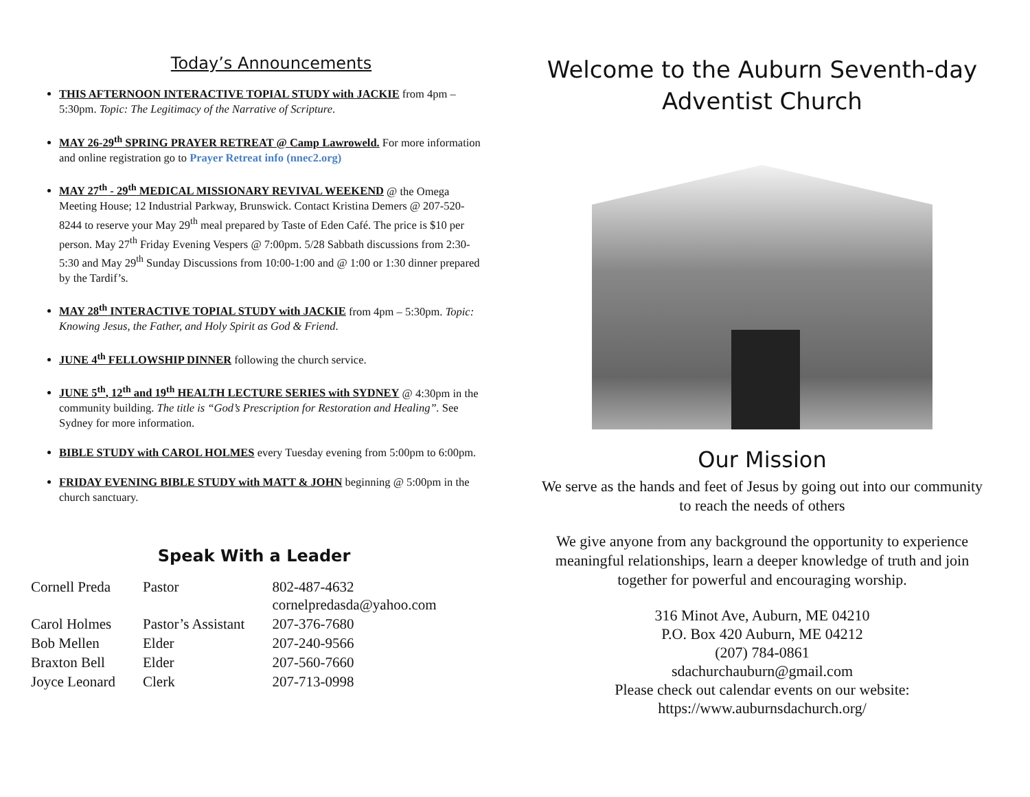Today’s Announcements
THIS AFTERNOON INTERACTIVE TOPIAL STUDY with JACKIE from 4pm – 5:30pm. Topic: The Legitimacy of the Narrative of Scripture.
MAY 26-29<sup>th</sup> SPRING PRAYER RETREAT @ Camp Lawroweld. For more information and online registration go to Prayer Retreat info (nnec2.org)
MAY 27<sup>th</sup> - 29<sup>th</sup> MEDICAL MISSIONARY REVIVAL WEEKEND @ the Omega Meeting House; 12 Industrial Parkway, Brunswick. Contact Kristina Demers @ 207-520-8244 to reserve your May 29<sup>th</sup> meal prepared by Taste of Eden Café. The price is $10 per person. May 27<sup>th</sup> Friday Evening Vespers @ 7:00pm. 5/28 Sabbath discussions from 2:30-5:30 and May 29<sup>th</sup> Sunday Discussions from 10:00-1:00 and @ 1:00 or 1:30 dinner prepared by the Tardif’s.
MAY 28<sup>th</sup> INTERACTIVE TOPIAL STUDY with JACKIE from 4pm – 5:30pm. Topic: Knowing Jesus, the Father, and Holy Spirit as God & Friend.
JUNE 4<sup>th</sup> FELLOWSHIP DINNER following the church service.
JUNE 5<sup>th</sup>, 12<sup>th</sup> and 19<sup>th</sup> HEALTH LECTURE SERIES with SYDNEY @ 4:30pm in the community building. The title is “God’s Prescription for Restoration and Healing”. See Sydney for more information.
BIBLE STUDY with CAROL HOLMES every Tuesday evening from 5:00pm to 6:00pm.
FRIDAY EVENING BIBLE STUDY with MATT & JOHN beginning @ 5:00pm in the church sanctuary.
Speak With a Leader
| Cornell Preda | Pastor | 802-487-4632 cornelpredasda@yahoo.com |
| Carol Holmes | Pastor’s Assistant | 207-376-7680 |
| Bob Mellen | Elder | 207-240-9566 |
| Braxton Bell | Elder | 207-560-7660 |
| Joyce Leonard | Clerk | 207-713-0998 |
Welcome to the Auburn Seventh-day Adventist Church
Our Mission
We serve as the hands and feet of Jesus by going out into our community to reach the needs of others
We give anyone from any background the opportunity to experience meaningful relationships, learn a deeper knowledge of truth and join together for powerful and encouraging worship.
316 Minot Ave, Auburn, ME 04210
P.O. Box 420 Auburn, ME 04212
(207) 784-0861
sdachurchauburn@gmail.com
Please check out calendar events on our website:
https://www.auburnsdachurch.org/